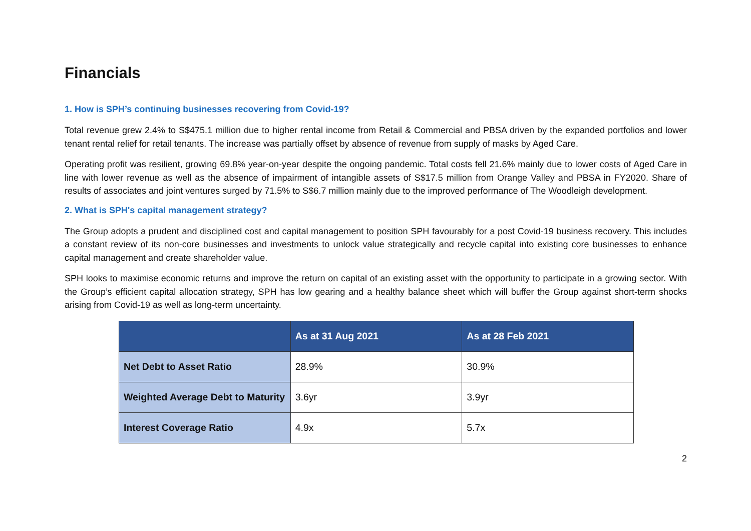Financials
1. How is SPH’s continuing businesses recovering from Covid-19?
Total revenue grew 2.4% to S$475.1 million due to higher rental income from Retail & Commercial and PBSA driven by the expanded portfolios and lower tenant rental relief for retail tenants. The increase was partially offset by absence of revenue from supply of masks by Aged Care.
Operating profit was resilient, growing 69.8% year-on-year despite the ongoing pandemic. Total costs fell 21.6% mainly due to lower costs of Aged Care in line with lower revenue as well as the absence of impairment of intangible assets of S$17.5 million from Orange Valley and PBSA in FY2020. Share of results of associates and joint ventures surged by 71.5% to S$6.7 million mainly due to the improved performance of The Woodleigh development.
2. What is SPH's capital management strategy?
The Group adopts a prudent and disciplined cost and capital management to position SPH favourably for a post Covid-19 business recovery. This includes a constant review of its non-core businesses and investments to unlock value strategically and recycle capital into existing core businesses to enhance capital management and create shareholder value.
SPH looks to maximise economic returns and improve the return on capital of an existing asset with the opportunity to participate in a growing sector. With the Group’s efficient capital allocation strategy, SPH has low gearing and a healthy balance sheet which will buffer the Group against short-term shocks arising from Covid-19 as well as long-term uncertainty.
| | As at 31 Aug 2021 | As at 28 Feb 2021 |
| --- | --- | --- |
| Net Debt to Asset Ratio | 28.9% | 30.9% |
| Weighted Average Debt to Maturity | 3.6yr | 3.9yr |
| Interest Coverage Ratio | 4.9x | 5.7x |
2